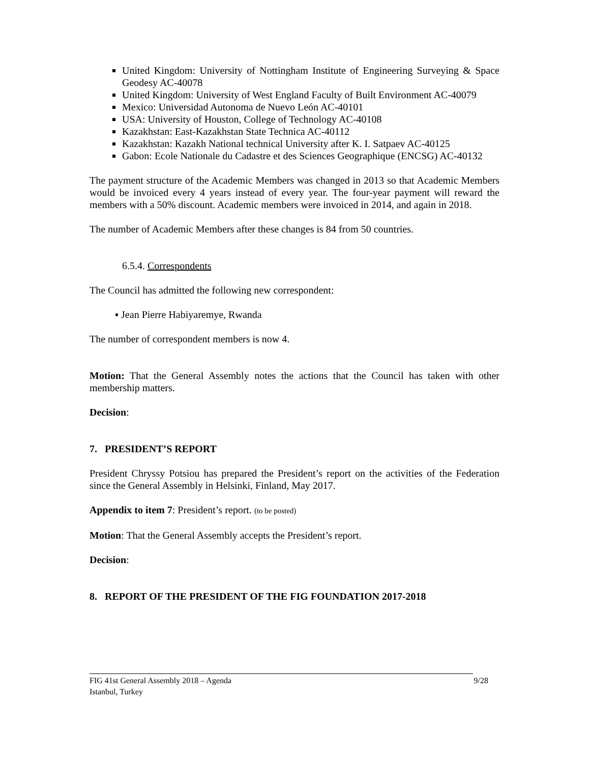United Kingdom: University of Nottingham Institute of Engineering Surveying & Space Geodesy AC-40078
United Kingdom: University of West England Faculty of Built Environment AC-40079
Mexico: Universidad Autonoma de Nuevo León AC-40101
USA: University of Houston, College of Technology AC-40108
Kazakhstan: East-Kazakhstan State Technica AC-40112
Kazakhstan: Kazakh National technical University after K. I. Satpaev AC-40125
Gabon: Ecole Nationale du Cadastre et des Sciences Geographique (ENCSG) AC-40132
The payment structure of the Academic Members was changed in 2013 so that Academic Members would be invoiced every 4 years instead of every year. The four-year payment will reward the members with a 50% discount. Academic members were invoiced in 2014, and again in 2018.
The number of Academic Members after these changes is 84 from 50 countries.
6.5.4. Correspondents
The Council has admitted the following new correspondent:
▪ Jean Pierre Habiyaremye, Rwanda
The number of correspondent members is now 4.
Motion: That the General Assembly notes the actions that the Council has taken with other membership matters.
Decision:
7. PRESIDENT’S REPORT
President Chryssy Potsiou has prepared the President’s report on the activities of the Federation since the General Assembly in Helsinki, Finland, May 2017.
Appendix to item 7: President’s report. (to be posted)
Motion: That the General Assembly accepts the President’s report.
Decision:
8. REPORT OF THE PRESIDENT OF THE FIG FOUNDATION 2017-2018
9/28 FIG 41st General Assembly 2018 – Agenda
Istanbul, Turkey